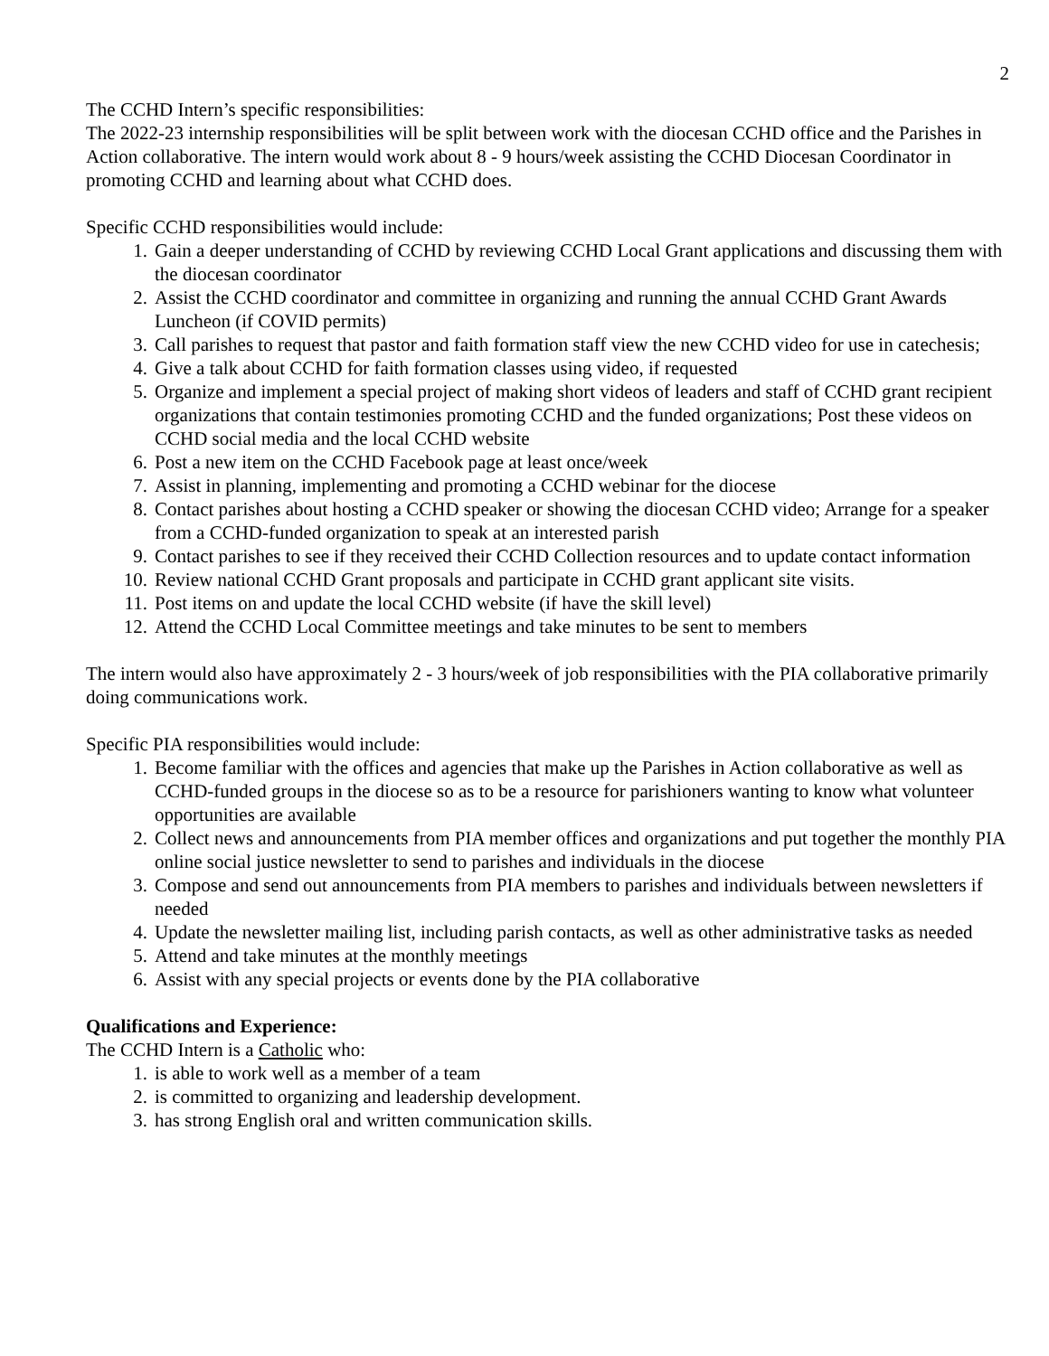2
The CCHD Intern’s specific responsibilities:
The 2022-23 internship responsibilities will be split between work with the diocesan CCHD office and the Parishes in Action collaborative. The intern would work about 8 - 9 hours/week assisting the CCHD Diocesan Coordinator in promoting CCHD and learning about what CCHD does.
Specific CCHD responsibilities would include:
1. Gain a deeper understanding of CCHD by reviewing CCHD Local Grant applications and discussing them with the diocesan coordinator
2. Assist the CCHD coordinator and committee in organizing and running the annual CCHD Grant Awards Luncheon (if COVID permits)
3. Call parishes to request that pastor and faith formation staff view the new CCHD video for use in catechesis;
4. Give a talk about CCHD for faith formation classes using video, if requested
5. Organize and implement a special project of making short videos of leaders and staff of CCHD grant recipient organizations that contain testimonies promoting CCHD and the funded organizations; Post these videos on CCHD social media and the local CCHD website
6. Post a new item on the CCHD Facebook page at least once/week
7. Assist in planning, implementing and promoting a CCHD webinar for the diocese
8. Contact parishes about hosting a CCHD speaker or showing the diocesan CCHD video; Arrange for a speaker from a CCHD-funded organization to speak at an interested parish
9. Contact parishes to see if they received their CCHD Collection resources and to update contact information
10. Review national CCHD Grant proposals and participate in CCHD grant applicant site visits.
11. Post items on and update the local CCHD website (if have the skill level)
12. Attend the CCHD Local Committee meetings and take minutes to be sent to members
The intern would also have approximately 2 - 3 hours/week of job responsibilities with the PIA collaborative primarily doing communications work.
Specific PIA responsibilities would include:
1. Become familiar with the offices and agencies that make up the Parishes in Action collaborative as well as CCHD-funded groups in the diocese so as to be a resource for parishioners wanting to know what volunteer opportunities are available
2. Collect news and announcements from PIA member offices and organizations and put together the monthly PIA online social justice newsletter to send to parishes and individuals in the diocese
3. Compose and send out announcements from PIA members to parishes and individuals between newsletters if needed
4. Update the newsletter mailing list, including parish contacts, as well as other administrative tasks as needed
5. Attend and take minutes at the monthly meetings
6. Assist with any special projects or events done by the PIA collaborative
Qualifications and Experience:
The CCHD Intern is a Catholic who:
1. is able to work well as a member of a team
2. is committed to organizing and leadership development.
3. has strong English oral and written communication skills.